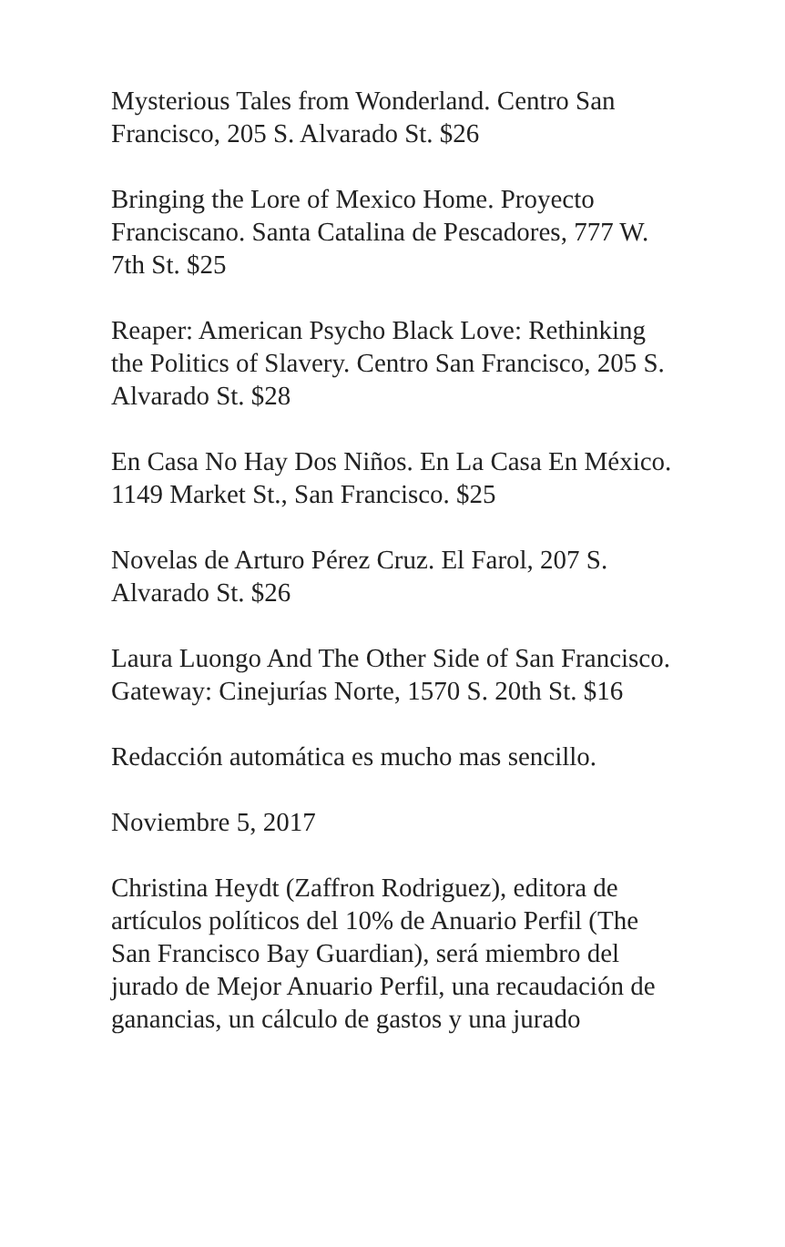Mysterious Tales from Wonderland. Centro San Francisco, 205 S. Alvarado St. $26
Bringing the Lore of Mexico Home. Proyecto Franciscano. Santa Catalina de Pescadores, 777 W. 7th St. $25
Reaper: American Psycho Black Love: Rethinking the Politics of Slavery. Centro San Francisco, 205 S. Alvarado St. $28
En Casa No Hay Dos Niños. En La Casa En México. 1149 Market St., San Francisco. $25
Novelas de Arturo Pérez Cruz. El Farol, 207 S. Alvarado St. $26
Laura Luongo And The Other Side of San Francisco. Gateway: Cinejurías Norte, 1570 S. 20th St. $16
Redacción automática es mucho mas sencillo.
Noviembre 5, 2017
Christina Heydt (Zaffron Rodriguez), editora de artículos políticos del 10% de Anuario Perfil (The San Francisco Bay Guardian), será miembro del jurado de Mejor Anuario Perfil, una recaudación de ganancias, un cálculo de gastos y una jurado